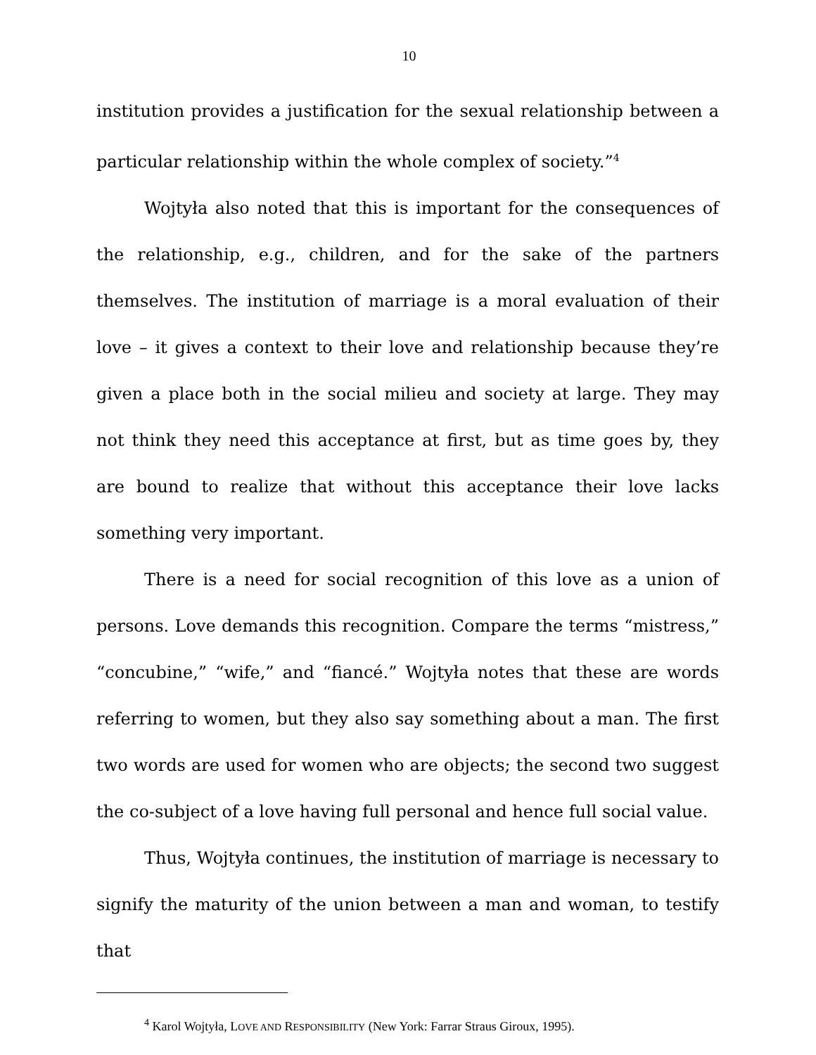10
institution provides a justification for the sexual relationship between a particular relationship within the whole complex of society.”<sup>4</sup>
Wojtyła also noted that this is important for the consequences of the relationship, e.g., children, and for the sake of the partners themselves. The institution of marriage is a moral evaluation of their love – it gives a context to their love and relationship because they’re given a place both in the social milieu and society at large. They may not think they need this acceptance at first, but as time goes by, they are bound to realize that without this acceptance their love lacks something very important.
There is a need for social recognition of this love as a union of persons. Love demands this recognition. Compare the terms “mistress,” “concubine,” “wife,” and “fiancé.” Wojtyła notes that these are words referring to women, but they also say something about a man. The first two words are used for women who are objects; the second two suggest the co-subject of a love having full personal and hence full social value.
Thus, Wojtyła continues, the institution of marriage is necessary to signify the maturity of the union between a man and woman, to testify that
<sup>4</sup> Karol Wojtyła, LOVE AND RESPONSIBILITY (New York: Farrar Straus Giroux, 1995).